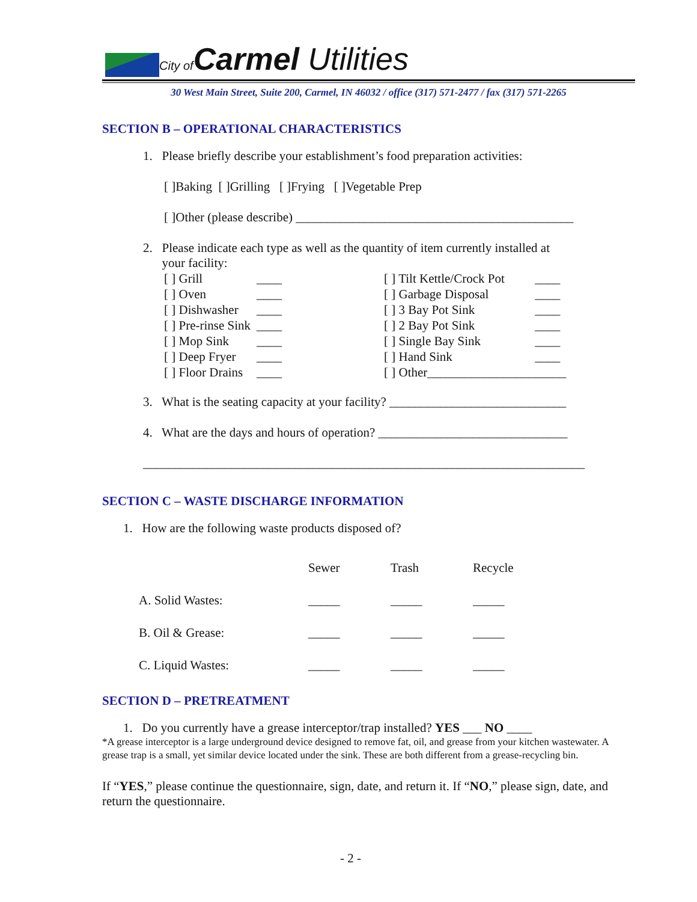City of Carmel Utilities
30 West Main Street, Suite 200, Carmel, IN 46032 / office (317) 571-2477 / fax (317) 571-2265
SECTION B – OPERATIONAL CHARACTERISTICS
1. Please briefly describe your establishment’s food preparation activities:
[ ]Baking [ ]Grilling [ ]Frying [ ]Vegetable Prep
[ ]Other (please describe) ____________________________________________
2. Please indicate each type as well as the quantity of item currently installed at
your facility:
| [ ] Grill | ____ | | [ ] Tilt Kettle/Crock Pot | ____ |
| [ ] Oven | ____ | | [ ] Garbage Disposal | ____ |
| [ ] Dishwasher | ____ | | [ ] 3 Bay Pot Sink | ____ |
| [ ] Pre-rinse Sink | ____ | | [ ] 2 Bay Pot Sink | ____ |
| [ ] Mop Sink | ____ | | [ ] Single Bay Sink | ____ |
| [ ] Deep Fryer | ____ | | [ ] Hand Sink | ____ |
| [ ] Floor Drains | ____ | | [ ] Other______________________ | |
3. What is the seating capacity at your facility? ____________________________
4. What are the days and hours of operation? ______________________________
______________________________________________________________________
SECTION C – WASTE DISCHARGE INFORMATION
1. How are the following waste products disposed of?
| | Sewer | Trash | Recycle |
| A. Solid Wastes: | _____ | _____ | _____ |
| B. Oil & Grease: | _____ | _____ | _____ |
| C. Liquid Wastes: | _____ | _____ | _____ |
SECTION D – PRETREATMENT
1. Do you currently have a grease interceptor/trap installed? YES ___ NO ____
*A grease interceptor is a large underground device designed to remove fat, oil, and grease from your kitchen wastewater. A grease trap is a small, yet similar device located under the sink. These are both different from a grease-recycling bin.
If “YES,” please continue the questionnaire, sign, date, and return it. If “NO,” please sign, date, and return the questionnaire.
- 2 -